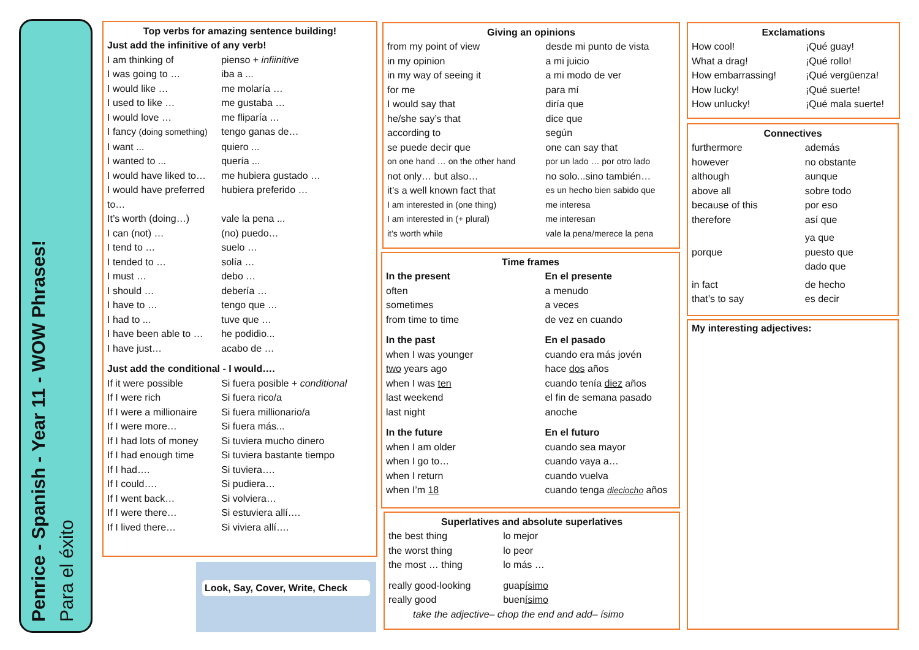Penrice - Spanish - Year 11 - WOW Phrases!
Para el éxito
Top verbs for amazing sentence building!
| Just add the infinitive of any verb! | |
| I am thinking of | pienso + infiinitive |
| I was going to … | iba a ... |
| I would like … | me molaría … |
| I used to like … | me gustaba … |
| I would love … | me fliparía … |
| I fancy (doing something) | tengo ganas de… |
| I want ... | quiero ... |
| I wanted to ... | quería ... |
| I would have liked to… | me hubiera gustado … |
| I would have preferred to… | hubiera preferido … |
| It’s worth (doing…) | vale la pena ... |
| I can (not) … | (no) puedo… |
| I tend to … | suelo … |
| I tended to … | solía … |
| I must … | debo … |
| I should … | debería … |
| I have to … | tengo que … |
| I had to ... | tuve que … |
| I have been able to … | he podidio... |
| I have just… | acabo de … |
| Just add the conditional - I would…. | |
| If it were possible | Si fuera posible + conditional |
| If I were rich | Si fuera rico/a |
| If I were a millionaire | Si fuera millionario/a |
| If I were more… | Si fuera más... |
| If I had lots of money | Si tuviera mucho dinero |
| If I had enough time | Si tuviera bastante tiempo |
| If I had…. | Si tuviera…. |
| If I could…. | Si pudiera… |
| If I went back… | Si volviera… |
| If I were there… | Si estuviera allí…. |
| If I lived there… | Si viviera allí…. |
Look, Say, Cover, Write, Check
Giving an opinions
| from my point of view | desde mi punto de vista |
| in my opinion | a mi juicio |
| in my way of seeing it | a mi modo de ver |
| for me | para mí |
| I would say that | diría que |
| he/she say’s that | dice que |
| according to | según |
| se puede decir que | one can say that |
| on one hand … on the other hand | por un lado … por otro lado |
| not only… but also… | no solo...sino también… |
| it’s a well known fact that | es un hecho bien sabido que |
| I am interested in (one thing) | me interesa |
| I am interested in (+ plural) | me interesan |
| it’s worth while | vale la pena/merece la pena |
Time frames
| In the present | En el presente |
| often | a menudo |
| sometimes | a veces |
| from time to time | de vez en cuando |
| In the past | En el pasado |
| when I was younger | cuando era más jovén |
| two years ago | hace dos años |
| when I was ten | cuando tenía diez años |
| last weekend | el fin de semana pasado |
| last night | anoche |
| In the future | En el futuro |
| when I am older | cuando sea mayor |
| when I go to… | cuando vaya a… |
| when I return | cuando vuelva |
| when I’m 18 | cuando tenga dieciocho años |
Superlatives and absolute superlatives
| the best thing | lo mejor |
| the worst thing | lo peor |
| the most … thing | lo más … |
| really good-looking | guap ísimo |
| really good | buen ísimo |
| take the adjective– chop the end and add– ísimo | |
Exclamations
| How cool! | ¡Qué guay! |
| What a drag! | ¡Qué rollo! |
| How embarrassing! | ¡Qué vergüenza! |
| How lucky! | ¡Qué suerte! |
| How unlucky! | ¡Qué mala suerte! |
Connectives
| furthermore | además |
| however | no obstante |
| although | aunque |
| above all | sobre todo |
| because of this | por eso |
| therefore | así que |
| porque | ya que puesto que dado que |
| in fact | de hecho |
| that’s to say | es decir |
My interesting adjectives: